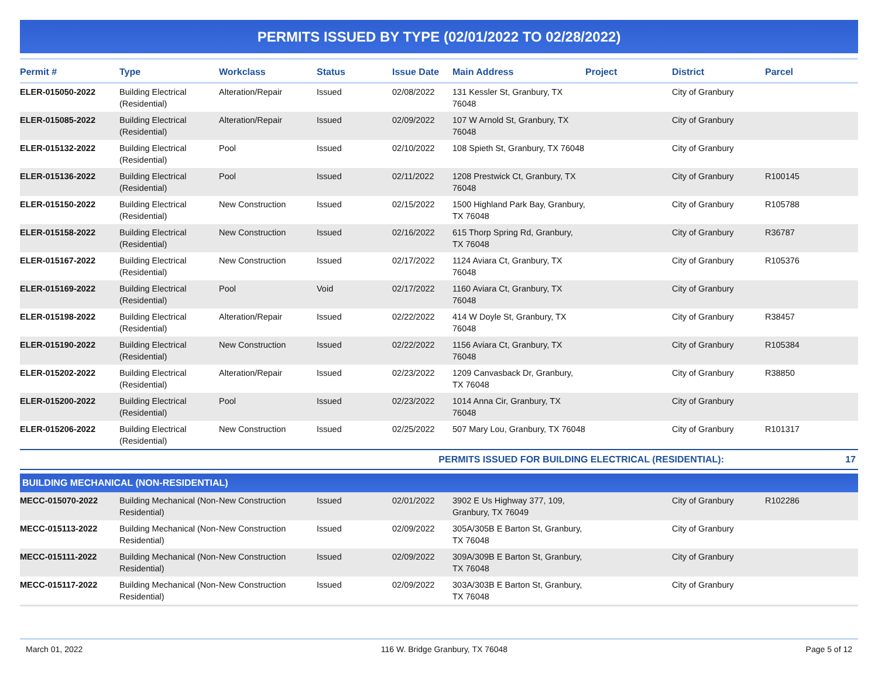PERMITS ISSUED BY TYPE (02/01/2022 TO 02/28/2022)
| Permit # | Type | Workclass | Status | Issue Date | Main Address | Project | District | Parcel |
| --- | --- | --- | --- | --- | --- | --- | --- | --- |
| ELER-015050-2022 | Building Electrical (Residential) | Alteration/Repair | Issued | 02/08/2022 | 131 Kessler St, Granbury, TX 76048 | | City of Granbury | |
| ELER-015085-2022 | Building Electrical (Residential) | Alteration/Repair | Issued | 02/09/2022 | 107 W Arnold St, Granbury, TX 76048 | | City of Granbury | |
| ELER-015132-2022 | Building Electrical (Residential) | Pool | Issued | 02/10/2022 | 108 Spieth St, Granbury, TX 76048 | | City of Granbury | |
| ELER-015136-2022 | Building Electrical (Residential) | Pool | Issued | 02/11/2022 | 1208 Prestwick Ct, Granbury, TX 76048 | | City of Granbury | R100145 |
| ELER-015150-2022 | Building Electrical (Residential) | New Construction | Issued | 02/15/2022 | 1500 Highland Park Bay, Granbury, TX 76048 | | City of Granbury | R105788 |
| ELER-015158-2022 | Building Electrical (Residential) | New Construction | Issued | 02/16/2022 | 615 Thorp Spring Rd, Granbury, TX 76048 | | City of Granbury | R36787 |
| ELER-015167-2022 | Building Electrical (Residential) | New Construction | Issued | 02/17/2022 | 1124 Aviara Ct, Granbury, TX 76048 | | City of Granbury | R105376 |
| ELER-015169-2022 | Building Electrical (Residential) | Pool | Void | 02/17/2022 | 1160 Aviara Ct, Granbury, TX 76048 | | City of Granbury | |
| ELER-015198-2022 | Building Electrical (Residential) | Alteration/Repair | Issued | 02/22/2022 | 414 W Doyle St, Granbury, TX 76048 | | City of Granbury | R38457 |
| ELER-015190-2022 | Building Electrical (Residential) | New Construction | Issued | 02/22/2022 | 1156 Aviara Ct, Granbury, TX 76048 | | City of Granbury | R105384 |
| ELER-015202-2022 | Building Electrical (Residential) | Alteration/Repair | Issued | 02/23/2022 | 1209 Canvasback Dr, Granbury, TX 76048 | | City of Granbury | R38850 |
| ELER-015200-2022 | Building Electrical (Residential) | Pool | Issued | 02/23/2022 | 1014 Anna Cir, Granbury, TX 76048 | | City of Granbury | |
| ELER-015206-2022 | Building Electrical (Residential) | New Construction | Issued | 02/25/2022 | 507 Mary Lou, Granbury, TX 76048 | | City of Granbury | R101317 |
| PERMITS ISSUED FOR BUILDING ELECTRICAL (RESIDENTIAL): | | | | | | | | 17 |
| BUILDING MECHANICAL (NON-RESIDENTIAL) | | | | | | | | |
| MECC-015070-2022 | Building Mechanical (Non-Residential) | New Construction | Issued | 02/01/2022 | 3902 E Us Highway 377, 109, Granbury, TX 76049 | | City of Granbury | R102286 |
| MECC-015113-2022 | Building Mechanical (Non-Residential) | New Construction | Issued | 02/09/2022 | 305A/305B E Barton St, Granbury, TX 76048 | | City of Granbury | |
| MECC-015111-2022 | Building Mechanical (Non-Residential) | New Construction | Issued | 02/09/2022 | 309A/309B E Barton St, Granbury, TX 76048 | | City of Granbury | |
| MECC-015117-2022 | Building Mechanical (Non-Residential) | New Construction | Issued | 02/09/2022 | 303A/303B E Barton St, Granbury, TX 76048 | | City of Granbury | |
March 01, 2022 116 W. Bridge Granbury, TX 76048 Page 5 of 12